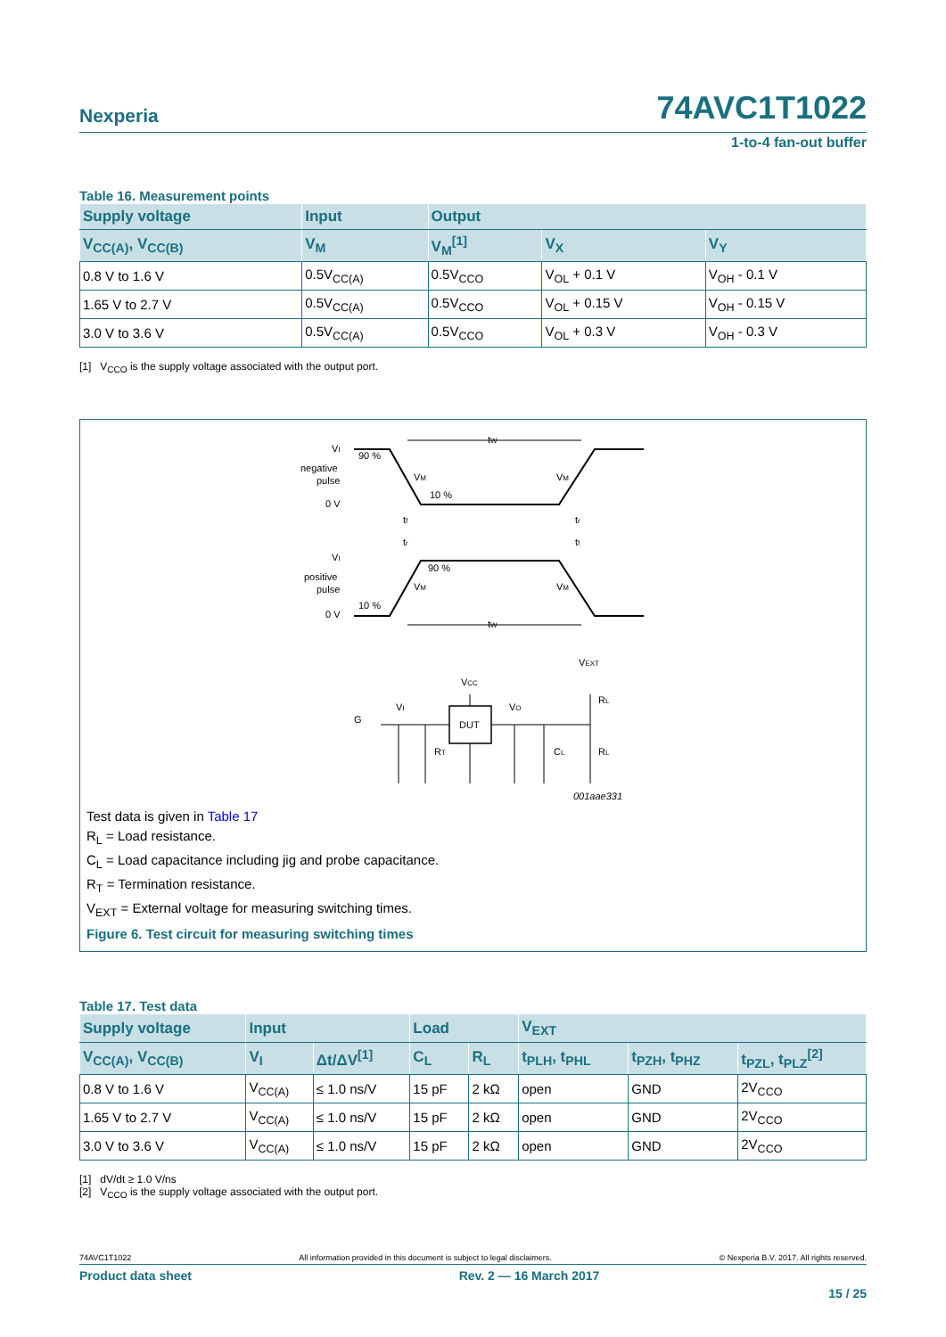Nexperia 74AVC1T1022
1-to-4 fan-out buffer
Table 16. Measurement points
| Supply voltage | Input | Output | | |
| --- | --- | --- | --- | --- |
| V<sub>CC(A)</sub>, V<sub>CC(B)</sub> | V<sub>M</sub> | V<sub>M</sub><sup>[1]</sup> | V<sub>X</sub> | V<sub>Y</sub> |
| 0.8 V to 1.6 V | 0.5V<sub>CC(A)</sub> | 0.5V<sub>CCO</sub> | V<sub>OL</sub> + 0.1 V | V<sub>OH</sub> - 0.1 V |
| 1.65 V to 2.7 V | 0.5V<sub>CC(A)</sub> | 0.5V<sub>CCO</sub> | V<sub>OL</sub> + 0.15 V | V<sub>OH</sub> - 0.15 V |
| 3.0 V to 3.6 V | 0.5V<sub>CC(A)</sub> | 0.5V<sub>CCO</sub> | V<sub>OL</sub> + 0.3 V | V<sub>OH</sub> - 0.3 V |
[1] V<sub>CCO</sub> is the supply voltage associated with the output port.
VI
negative
pulse
0 V
90 %
10 %
VM
VM
tW
tW
tf
tr
tr
tf
VI
positive
pulse
0 V
90 %
10 %
VM
VM
VEXT
VCC
VI
VO
G
DUT
RT
CL
RL
RL
001aae331
Test data is given in Table 17
R<sub>L</sub> = Load resistance.
C<sub>L</sub> = Load capacitance including jig and probe capacitance.
R<sub>T</sub> = Termination resistance.
V<sub>EXT</sub> = External voltage for measuring switching times.
Figure 6. Test circuit for measuring switching times
Table 17. Test data
| Supply voltage | Input | | Load | | V<sub>EXT</sub> | | |
| --- | --- | --- | --- | --- | --- | --- | --- |
| V<sub>CC(A)</sub>, V<sub>CC(B)</sub> | V<sub>I</sub> | Δt/ΔV<sup>[1]</sup> | C<sub>L</sub> | R<sub>L</sub> | t<sub>PLH</sub>, t<sub>PHL</sub> | t<sub>PZH</sub>, t<sub>PHZ</sub> | t<sub>PZL</sub>, t<sub>PLZ</sub><sup>[2]</sup> |
| 0.8 V to 1.6 V | V<sub>CC(A)</sub> | ≤ 1.0 ns/V | 15 pF | 2 kΩ | open | GND | 2V<sub>CCO</sub> |
| 1.65 V to 2.7 V | V<sub>CC(A)</sub> | ≤ 1.0 ns/V | 15 pF | 2 kΩ | open | GND | 2V<sub>CCO</sub> |
| 3.0 V to 3.6 V | V<sub>CC(A)</sub> | ≤ 1.0 ns/V | 15 pF | 2 kΩ | open | GND | 2V<sub>CCO</sub> |
[1] dV/dt ≥ 1.0 V/ns
[2] V<sub>CCO</sub> is the supply voltage associated with the output port.
74AVC1T1022 All information provided in this document is subject to legal disclaimers. © Nexperia B.V. 2017. All rights reserved.
Product data sheet Rev. 2 — 16 March 2017
15 / 25